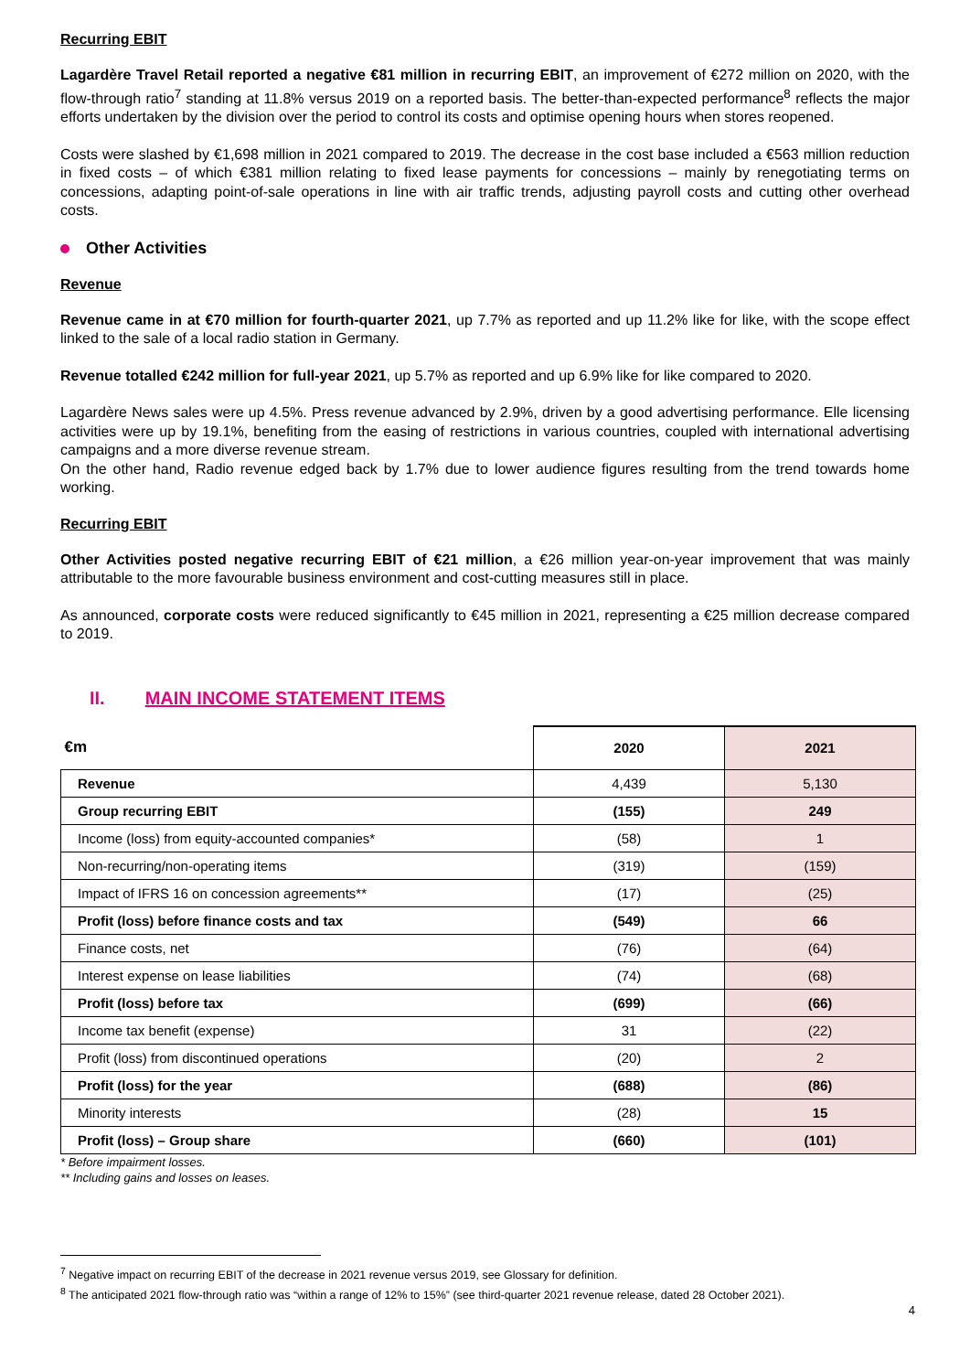Recurring EBIT
Lagardère Travel Retail reported a negative €81 million in recurring EBIT, an improvement of €272 million on 2020, with the flow-through ratio<sup>7</sup> standing at 11.8% versus 2019 on a reported basis. The better-than-expected performance<sup>8</sup> reflects the major efforts undertaken by the division over the period to control its costs and optimise opening hours when stores reopened.
Costs were slashed by €1,698 million in 2021 compared to 2019. The decrease in the cost base included a €563 million reduction in fixed costs – of which €381 million relating to fixed lease payments for concessions – mainly by renegotiating terms on concessions, adapting point-of-sale operations in line with air traffic trends, adjusting payroll costs and cutting other overhead costs.
Other Activities
Revenue
Revenue came in at €70 million for fourth-quarter 2021, up 7.7% as reported and up 11.2% like for like, with the scope effect linked to the sale of a local radio station in Germany.
Revenue totalled €242 million for full-year 2021, up 5.7% as reported and up 6.9% like for like compared to 2020.
Lagardère News sales were up 4.5%. Press revenue advanced by 2.9%, driven by a good advertising performance. Elle licensing activities were up by 19.1%, benefiting from the easing of restrictions in various countries, coupled with international advertising campaigns and a more diverse revenue stream.
On the other hand, Radio revenue edged back by 1.7% due to lower audience figures resulting from the trend towards home working.
Recurring EBIT
Other Activities posted negative recurring EBIT of €21 million, a €26 million year-on-year improvement that was mainly attributable to the more favourable business environment and cost-cutting measures still in place.
As announced, corporate costs were reduced significantly to €45 million in 2021, representing a €25 million decrease compared to 2019.
II. MAIN INCOME STATEMENT ITEMS
| €m | 2020 | 2021 |
| --- | --- | --- |
| Revenue | 4,439 | 5,130 |
| Group recurring EBIT | (155) | 249 |
| Income (loss) from equity-accounted companies* | (58) | 1 |
| Non-recurring/non-operating items | (319) | (159) |
| Impact of IFRS 16 on concession agreements** | (17) | (25) |
| Profit (loss) before finance costs and tax | (549) | 66 |
| Finance costs, net | (76) | (64) |
| Interest expense on lease liabilities | (74) | (68) |
| Profit (loss) before tax | (699) | (66) |
| Income tax benefit (expense) | 31 | (22) |
| Profit (loss) from discontinued operations | (20) | 2 |
| Profit (loss) for the year | (688) | (86) |
| Minority interests | (28) | 15 |
| Profit (loss) – Group share | (660) | (101) |
* Before impairment losses.
** Including gains and losses on leases.
<sup>7</sup> Negative impact on recurring EBIT of the decrease in 2021 revenue versus 2019, see Glossary for definition.
<sup>8</sup> The anticipated 2021 flow-through ratio was “within a range of 12% to 15%” (see third-quarter 2021 revenue release, dated 28 October 2021).
4